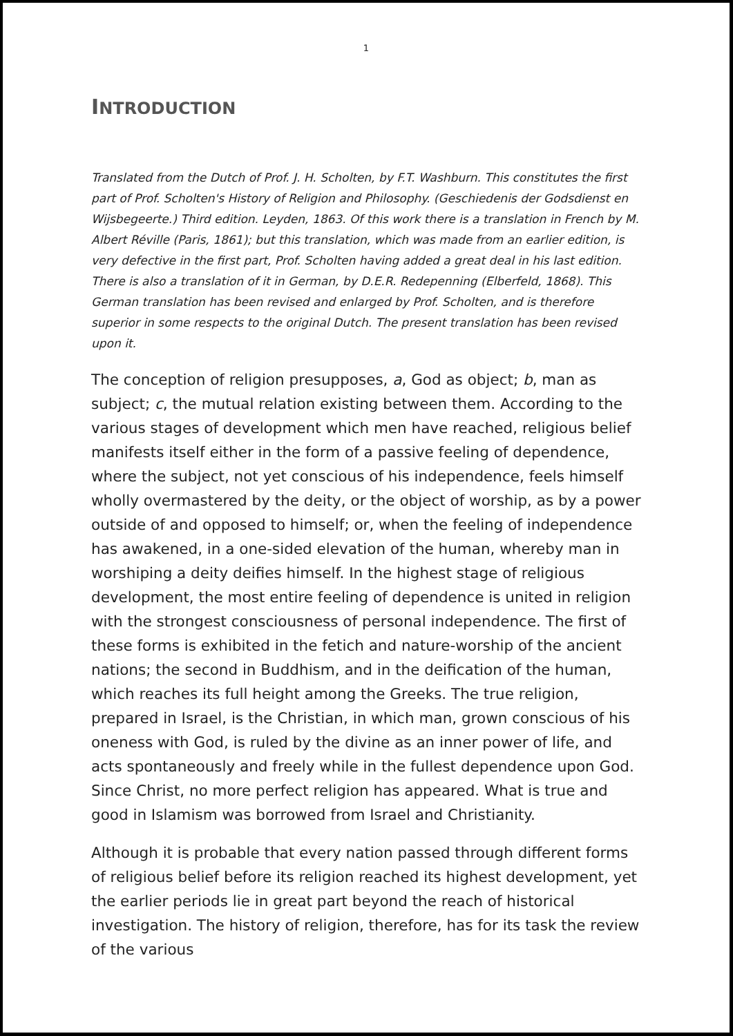1
INTRODUCTION
Translated from the Dutch of Prof. J. H. Scholten, by F.T. Washburn. This constitutes the first part of Prof. Scholten's History of Religion and Philosophy. (Geschiedenis der Godsdienst en Wijsbegeerte.) Third edition. Leyden, 1863. Of this work there is a translation in French by M. Albert Réville (Paris, 1861); but this translation, which was made from an earlier edition, is very defective in the first part, Prof. Scholten having added a great deal in his last edition. There is also a translation of it in German, by D.E.R. Redepenning (Elberfeld, 1868). This German translation has been revised and enlarged by Prof. Scholten, and is therefore superior in some respects to the original Dutch. The present translation has been revised upon it.
The conception of religion presupposes, a, God as object; b, man as subject; c, the mutual relation existing between them. According to the various stages of development which men have reached, religious belief manifests itself either in the form of a passive feeling of dependence, where the subject, not yet conscious of his independence, feels himself wholly overmastered by the deity, or the object of worship, as by a power outside of and opposed to himself; or, when the feeling of independence has awakened, in a one-sided elevation of the human, whereby man in worshiping a deity deifies himself. In the highest stage of religious development, the most entire feeling of dependence is united in religion with the strongest consciousness of personal independence. The first of these forms is exhibited in the fetich and nature-worship of the ancient nations; the second in Buddhism, and in the deification of the human, which reaches its full height among the Greeks. The true religion, prepared in Israel, is the Christian, in which man, grown conscious of his oneness with God, is ruled by the divine as an inner power of life, and acts spontaneously and freely while in the fullest dependence upon God. Since Christ, no more perfect religion has appeared. What is true and good in Islamism was borrowed from Israel and Christianity.
Although it is probable that every nation passed through different forms of religious belief before its religion reached its highest development, yet the earlier periods lie in great part beyond the reach of historical investigation. The history of religion, therefore, has for its task the review of the various